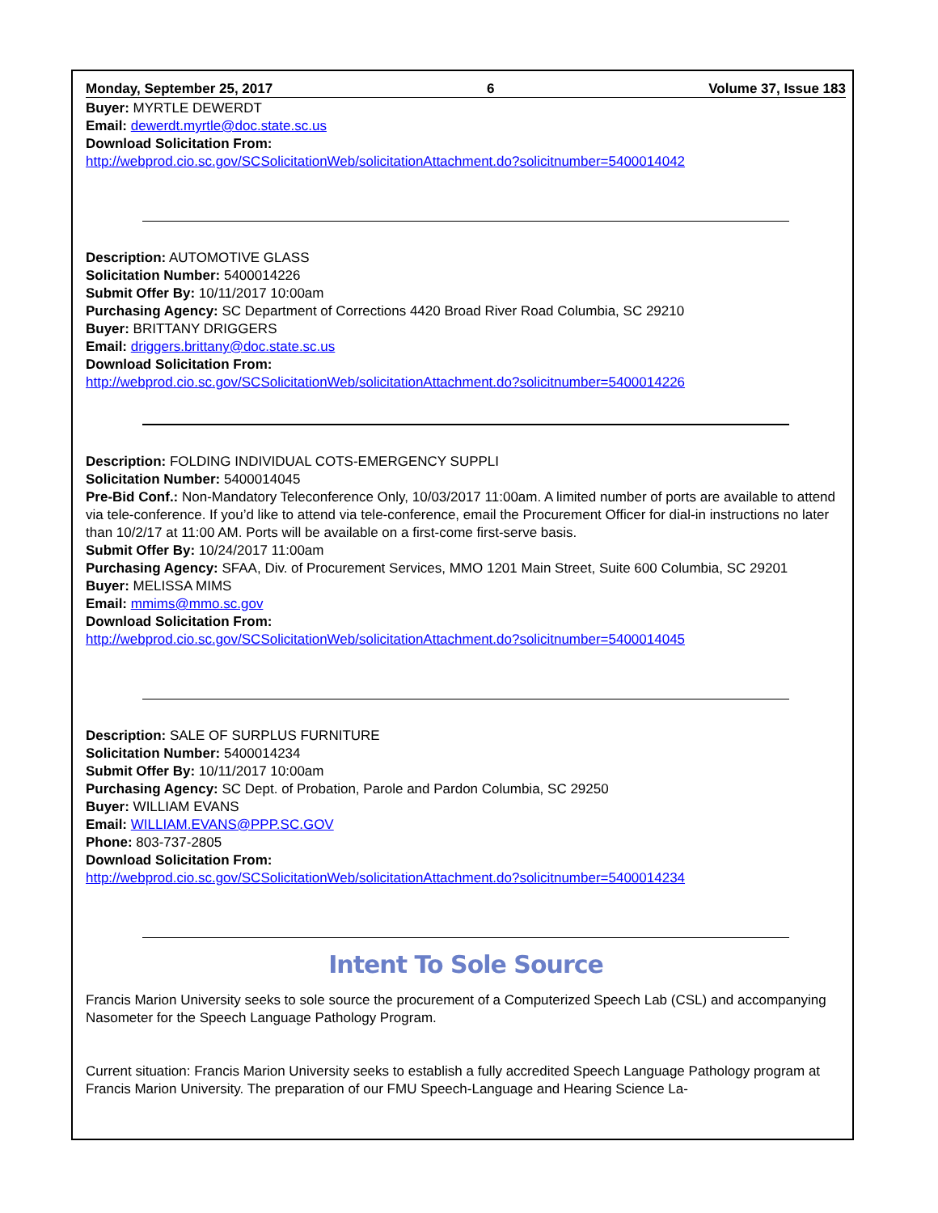Monday, September 25, 2017 6 Volume 37, Issue 183
Buyer: MYRTLE DEWERDT
Email: dewerdt.myrtle@doc.state.sc.us
Download Solicitation From:
http://webprod.cio.sc.gov/SCSolicitationWeb/solicitationAttachment.do?solicitnumber=5400014042
Description: AUTOMOTIVE GLASS
Solicitation Number: 5400014226
Submit Offer By: 10/11/2017 10:00am
Purchasing Agency: SC Department of Corrections 4420 Broad River Road Columbia, SC 29210
Buyer: BRITTANY DRIGGERS
Email: driggers.brittany@doc.state.sc.us
Download Solicitation From:
http://webprod.cio.sc.gov/SCSolicitationWeb/solicitationAttachment.do?solicitnumber=5400014226
Description: FOLDING INDIVIDUAL COTS-EMERGENCY SUPPLI
Solicitation Number: 5400014045
Pre-Bid Conf.: Non-Mandatory Teleconference Only, 10/03/2017 11:00am. A limited number of ports are available to attend via tele-conference. If you’d like to attend via tele-conference, email the Procurement Officer for dial-in instructions no later than 10/2/17 at 11:00 AM. Ports will be available on a first-come first-serve basis.
Submit Offer By: 10/24/2017 11:00am
Purchasing Agency: SFAA, Div. of Procurement Services, MMO 1201 Main Street, Suite 600 Columbia, SC 29201
Buyer: MELISSA MIMS
Email: mmims@mmo.sc.gov
Download Solicitation From:
http://webprod.cio.sc.gov/SCSolicitationWeb/solicitationAttachment.do?solicitnumber=5400014045
Description: SALE OF SURPLUS FURNITURE
Solicitation Number: 5400014234
Submit Offer By: 10/11/2017 10:00am
Purchasing Agency: SC Dept. of Probation, Parole and Pardon Columbia, SC 29250
Buyer: WILLIAM EVANS
Email: WILLIAM.EVANS@PPP.SC.GOV
Phone: 803-737-2805
Download Solicitation From:
http://webprod.cio.sc.gov/SCSolicitationWeb/solicitationAttachment.do?solicitnumber=5400014234
Intent To Sole Source
Francis Marion University seeks to sole source the procurement of a Computerized Speech Lab (CSL) and accompanying Nasometer for the Speech Language Pathology Program.
Current situation: Francis Marion University seeks to establish a fully accredited Speech Language Pathology program at Francis Marion University. The preparation of our FMU Speech-Language and Hearing Science La-